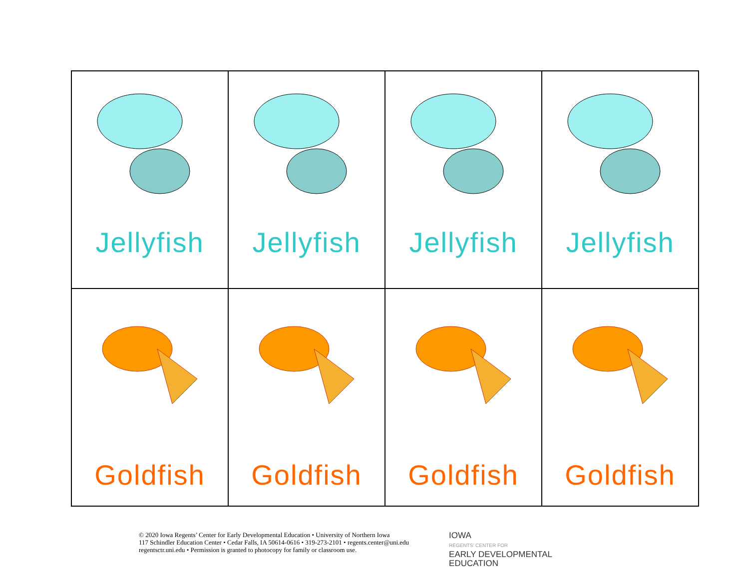| Jellyfish | Jellyfish | Jellyfish | Jellyfish |
| Goldfish | Goldfish | Goldfish | Goldfish |
© 2020 Iowa Regents’ Center for Early Developmental Education • University of Northern Iowa
117 Schindler Education Center • Cedar Falls, IA 50614-0616 • 319-273-2101 • regents.center@uni.edu
regentsctr.uni.edu • Permission is granted to photocopy for family or classroom use.
IOWA
REGENTS' CENTER FOR
EARLY DEVELOPMENTAL
EDUCATION